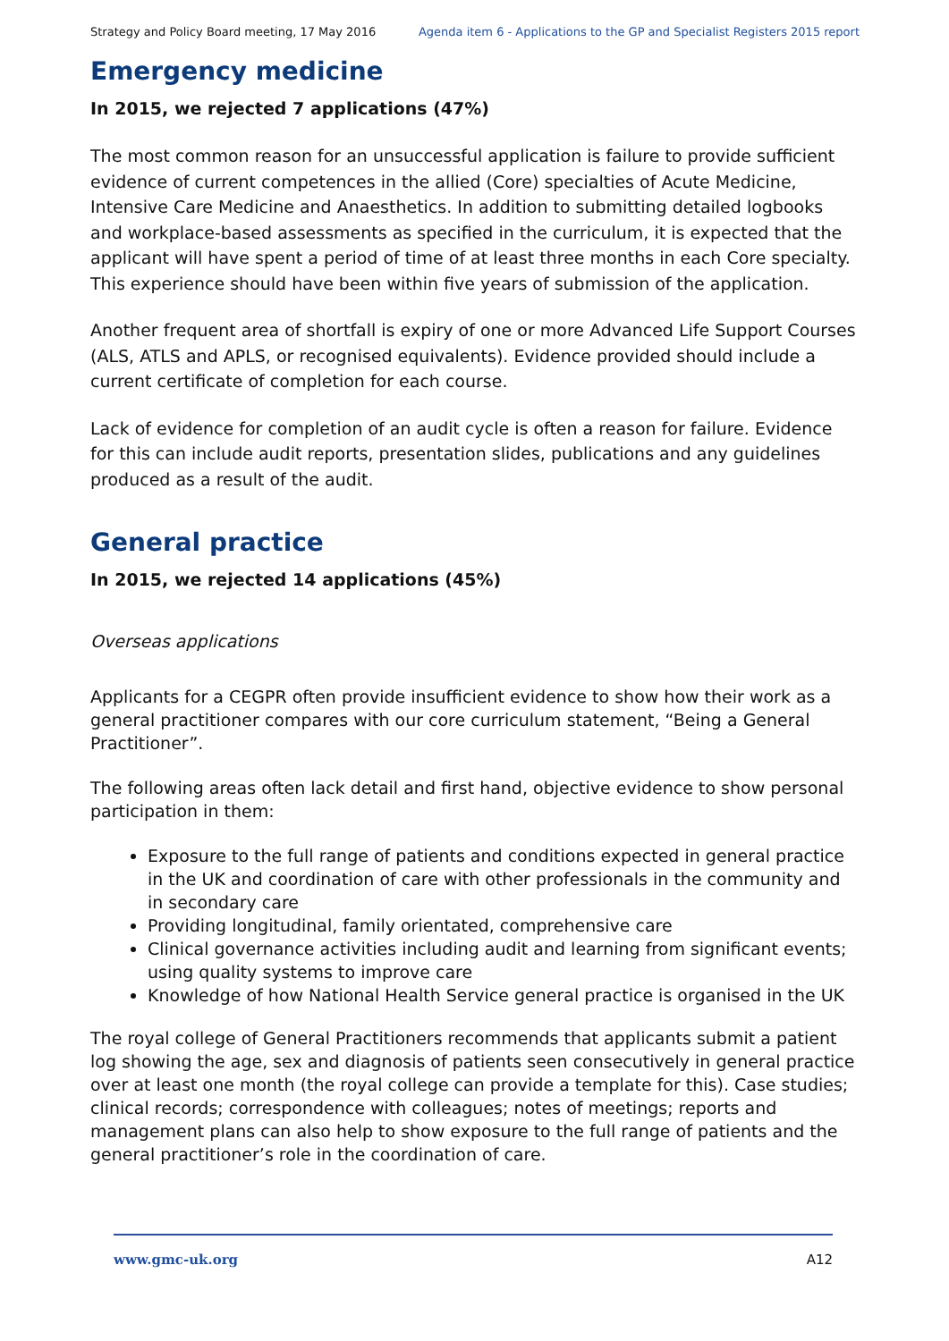Strategy and Policy Board meeting, 17 May 2016 Agenda item 6 - Applications to the GP and Specialist Registers 2015 report
Emergency medicine
In 2015, we rejected 7 applications (47%)
The most common reason for an unsuccessful application is failure to provide sufficient evidence of current competences in the allied (Core) specialties of Acute Medicine, Intensive Care Medicine and Anaesthetics. In addition to submitting detailed logbooks and workplace-based assessments as specified in the curriculum, it is expected that the applicant will have spent a period of time of at least three months in each Core specialty. This experience should have been within five years of submission of the application.
Another frequent area of shortfall is expiry of one or more Advanced Life Support Courses (ALS, ATLS and APLS, or recognised equivalents). Evidence provided should include a current certificate of completion for each course.
Lack of evidence for completion of an audit cycle is often a reason for failure. Evidence for this can include audit reports, presentation slides, publications and any guidelines produced as a result of the audit.
General practice
In 2015, we rejected 14 applications (45%)
Overseas applications
Applicants for a CEGPR often provide insufficient evidence to show how their work as a general practitioner compares with our core curriculum statement, “Being a General Practitioner”.
The following areas often lack detail and first hand, objective evidence to show personal participation in them:
Exposure to the full range of patients and conditions expected in general practice in the UK and coordination of care with other professionals in the community and in secondary care
Providing longitudinal, family orientated, comprehensive care
Clinical governance activities including audit and learning from significant events; using quality systems to improve care
Knowledge of how National Health Service general practice is organised in the UK
The royal college of General Practitioners recommends that applicants submit a patient log showing the age, sex and diagnosis of patients seen consecutively in general practice over at least one month (the royal college can provide a template for this). Case studies; clinical records; correspondence with colleagues; notes of meetings; reports and management plans can also help to show exposure to the full range of patients and the general practitioner’s role in the coordination of care.
www.gmc-uk.org A12